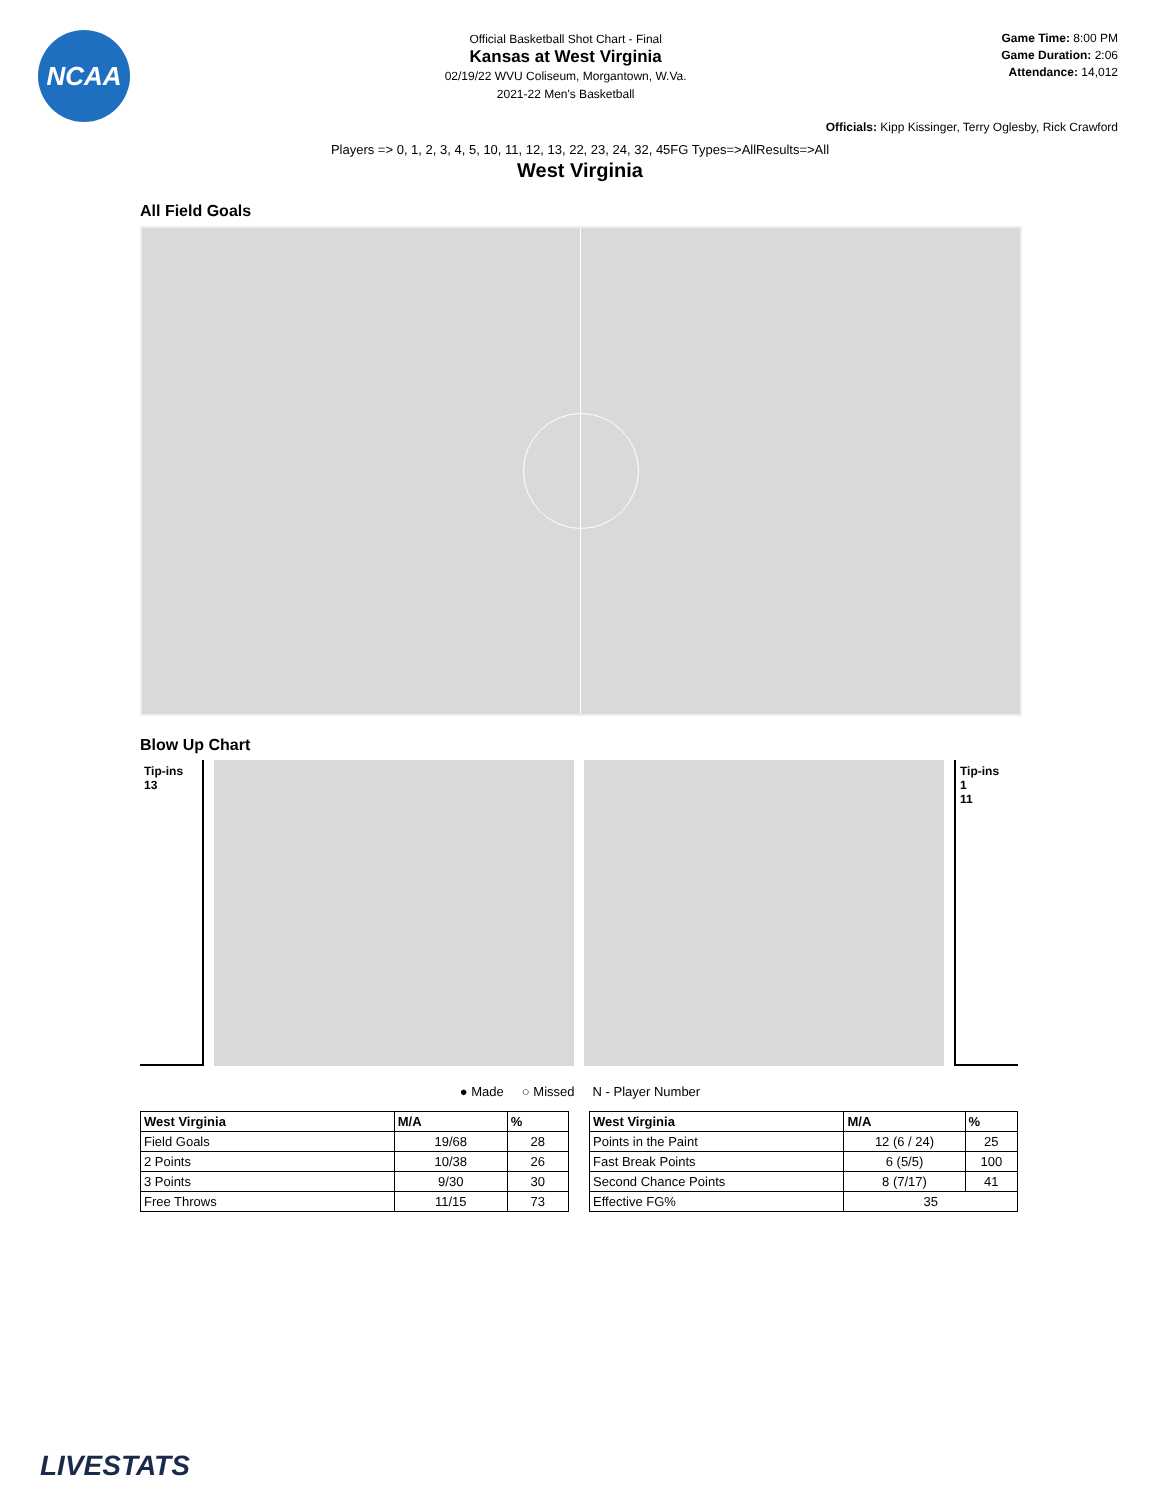NCAA
Official Basketball Shot Chart - Final
Kansas at West Virginia
02/19/22 WVU Coliseum, Morgantown, W.Va.
2021-22 Men's Basketball
Game Time: 8:00 PM
Game Duration: 2:06
Attendance: 14,012
Officials: Kipp Kissinger, Terry Oglesby, Rick Crawford
Players => 0, 1, 2, 3, 4, 5, 10, 11, 12, 13, 22, 23, 24, 32, 45FG Types=>AllResults=>All
West Virginia
All Field Goals
Blow Up Chart
Tip-ins
13
Tip-ins
1
11
● Made ○ Missed N - Player Number
| West Virginia | M/A | % |
| --- | --- | --- |
| Field Goals | 19/68 | 28 |
| 2 Points | 10/38 | 26 |
| 3 Points | 9/30 | 30 |
| Free Throws | 11/15 | 73 |
| West Virginia | M/A | % |
| --- | --- | --- |
| Points in the Paint | 12 (6 / 24) | 25 |
| Fast Break Points | 6 (5/5) | 100 |
| Second Chance Points | 8 (7/17) | 41 |
| Effective FG% | 35 | |
LIVESTATS